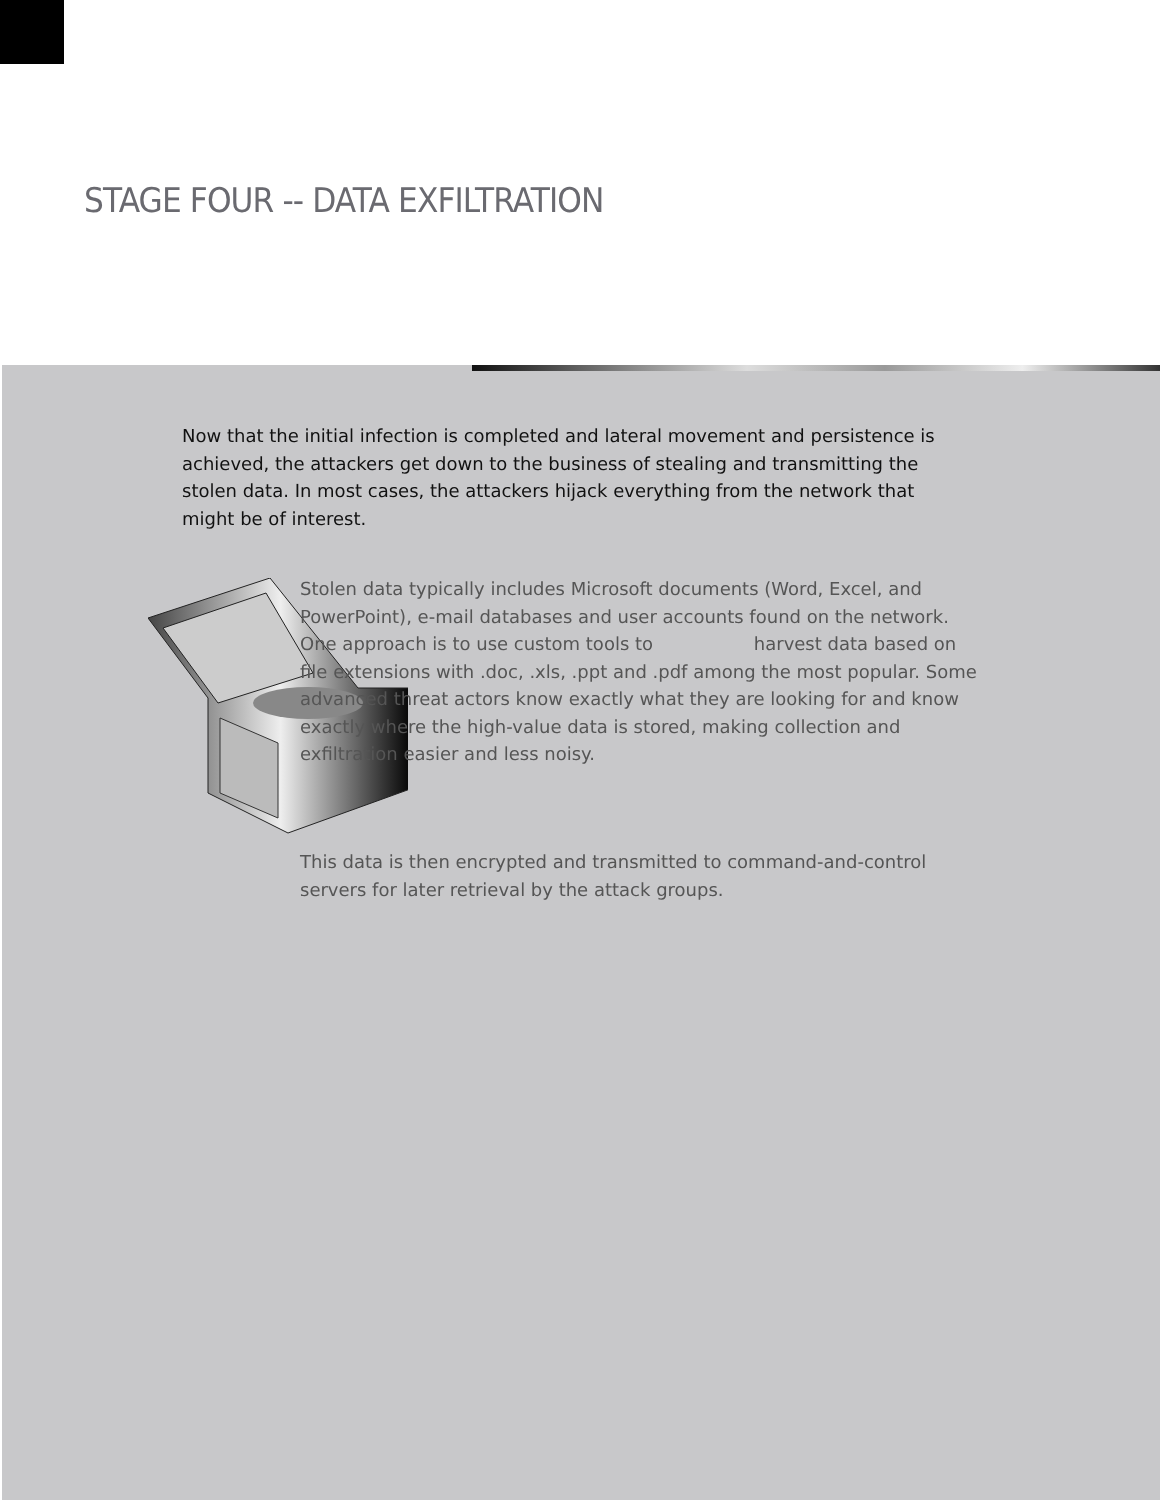STAGE FOUR -- DATA EXFILTRATION
Now that the initial infection is completed and lateral movement and persistence is achieved, the attackers get down to the business of stealing and transmitting the stolen data. In most cases, the attackers hijack everything from the network that might be of interest.
Stolen data typically includes Microsoft documents (Word, Excel, and PowerPoint), e-mail databases and user accounts found on the network. One approach is to use custom tools to harvest data based on file extensions with .doc, .xls, .ppt and .pdf among the most popular. Some advanced threat actors know exactly what they are looking for and know exactly where the high-value data is stored, making collection and exfiltration easier and less noisy.
This data is then encrypted and transmitted to command-and-control servers for later retrieval by the attack groups.